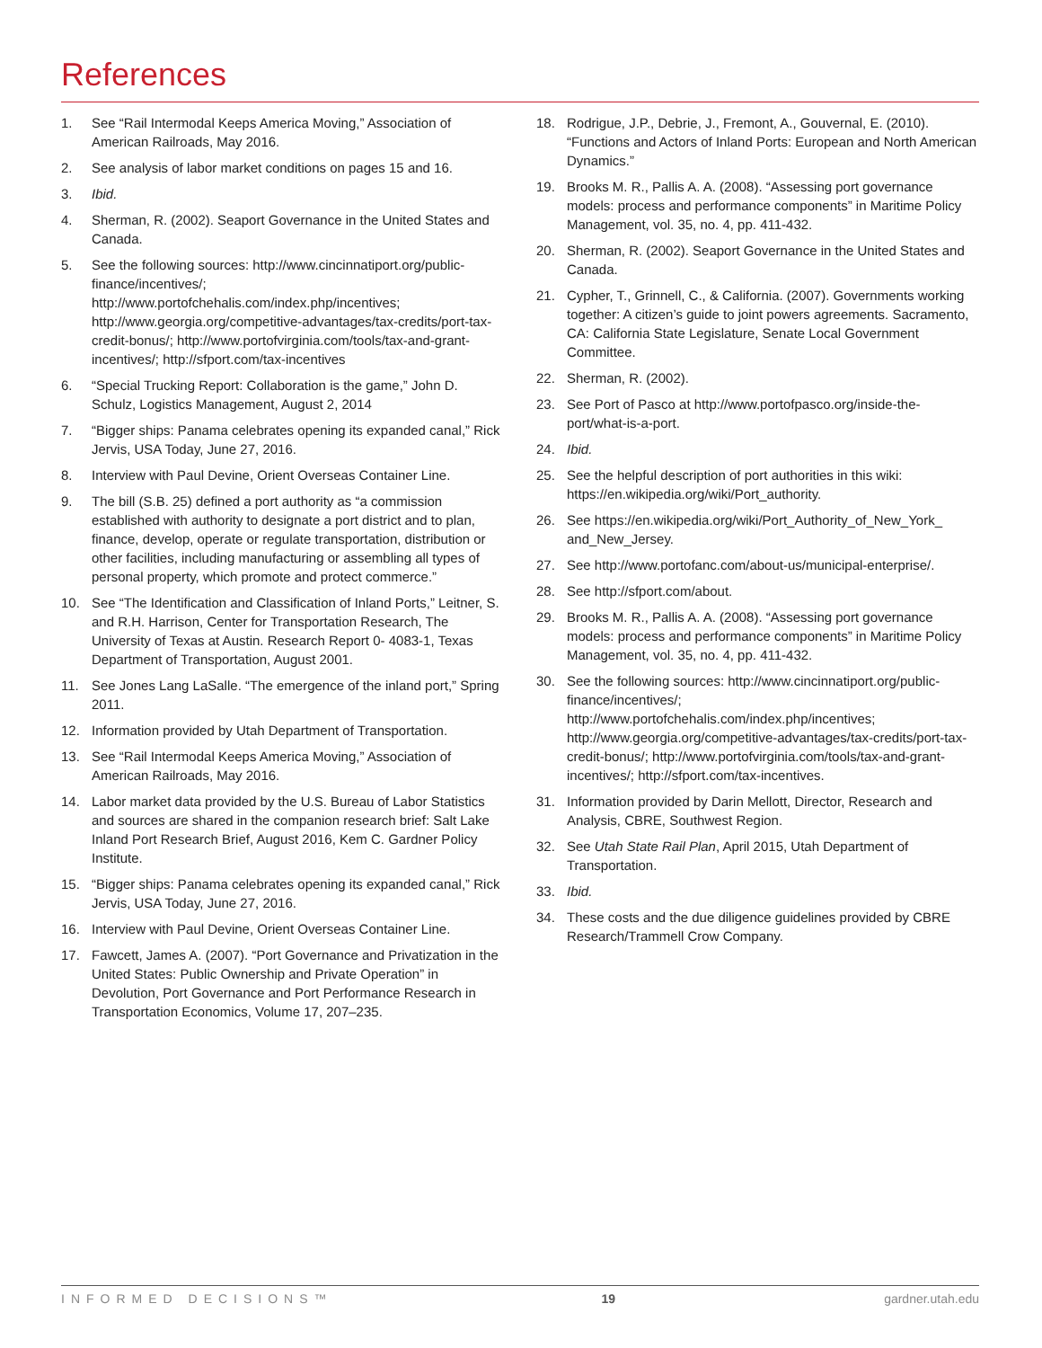References
1. See “Rail Intermodal Keeps America Moving,” Association of American Railroads, May 2016.
2. See analysis of labor market conditions on pages 15 and 16.
3. Ibid.
4. Sherman, R. (2002). Seaport Governance in the United States and Canada.
5. See the following sources: http://www.cincinnatiport.org/public-finance/incentives/; http://www.portofchehalis.com/index.php/incentives; http://www.georgia.org/competitive-advantages/tax-credits/port-tax-credit-bonus/; http://www.portofvirginia.com/tools/tax-and-grant-incentives/; http://sfport.com/tax-incentives
6. “Special Trucking Report: Collaboration is the game,” John D. Schulz, Logistics Management, August 2, 2014
7. “Bigger ships: Panama celebrates opening its expanded canal,” Rick Jervis, USA Today, June 27, 2016.
8. Interview with Paul Devine, Orient Overseas Container Line.
9. The bill (S.B. 25) defined a port authority as “a commission established with authority to designate a port district and to plan, finance, develop, operate or regulate transportation, distribution or other facilities, including manufacturing or assembling all types of personal property, which promote and protect commerce.”
10. See “The Identification and Classification of Inland Ports,” Leitner, S. and R.H. Harrison, Center for Transportation Research, The University of Texas at Austin. Research Report 0- 4083-1, Texas Department of Transportation, August 2001.
11. See Jones Lang LaSalle. “The emergence of the inland port,” Spring 2011.
12. Information provided by Utah Department of Transportation.
13. See “Rail Intermodal Keeps America Moving,” Association of American Railroads, May 2016.
14. Labor market data provided by the U.S. Bureau of Labor Statistics and sources are shared in the companion research brief: Salt Lake Inland Port Research Brief, August 2016, Kem C. Gardner Policy Institute.
15. “Bigger ships: Panama celebrates opening its expanded canal,” Rick Jervis, USA Today, June 27, 2016.
16. Interview with Paul Devine, Orient Overseas Container Line.
17. Fawcett, James A. (2007). “Port Governance and Privatization in the United States: Public Ownership and Private Operation” in Devolution, Port Governance and Port Performance Research in Transportation Economics, Volume 17, 207–235.
18. Rodrigue, J.P., Debrie, J., Fremont, A., Gouvernal, E. (2010). “Functions and Actors of Inland Ports: European and North American Dynamics.”
19. Brooks M. R., Pallis A. A. (2008). “Assessing port governance models: process and performance components” in Maritime Policy Management, vol. 35, no. 4, pp. 411-432.
20. Sherman, R. (2002). Seaport Governance in the United States and Canada.
21. Cypher, T., Grinnell, C., & California. (2007). Governments working together: A citizen’s guide to joint powers agreements. Sacramento, CA: California State Legislature, Senate Local Government Committee.
22. Sherman, R. (2002).
23. See Port of Pasco at http://www.portofpasco.org/inside-the-port/what-is-a-port.
24. Ibid.
25. See the helpful description of port authorities in this wiki: https://en.wikipedia.org/wiki/Port_authority.
26. See https://en.wikipedia.org/wiki/Port_Authority_of_New_York_ and_New_Jersey.
27. See http://www.portofanc.com/about-us/municipal-enterprise/.
28. See http://sfport.com/about.
29. Brooks M. R., Pallis A. A. (2008). “Assessing port governance models: process and performance components” in Maritime Policy Management, vol. 35, no. 4, pp. 411-432.
30. See the following sources: http://www.cincinnatiport.org/public-finance/incentives/; http://www.portofchehalis.com/index.php/incentives; http://www.georgia.org/competitive-advantages/tax-credits/port-tax-credit-bonus/; http://www.portofvirginia.com/tools/tax-and-grant-incentives/; http://sfport.com/tax-incentives.
31. Information provided by Darin Mellott, Director, Research and Analysis, CBRE, Southwest Region.
32. See Utah State Rail Plan, April 2015, Utah Department of Transportation.
33. Ibid.
34. These costs and the due diligence guidelines provided by CBRE Research/Trammell Crow Company.
INFORMED DECISIONS™ 19 gardner.utah.edu